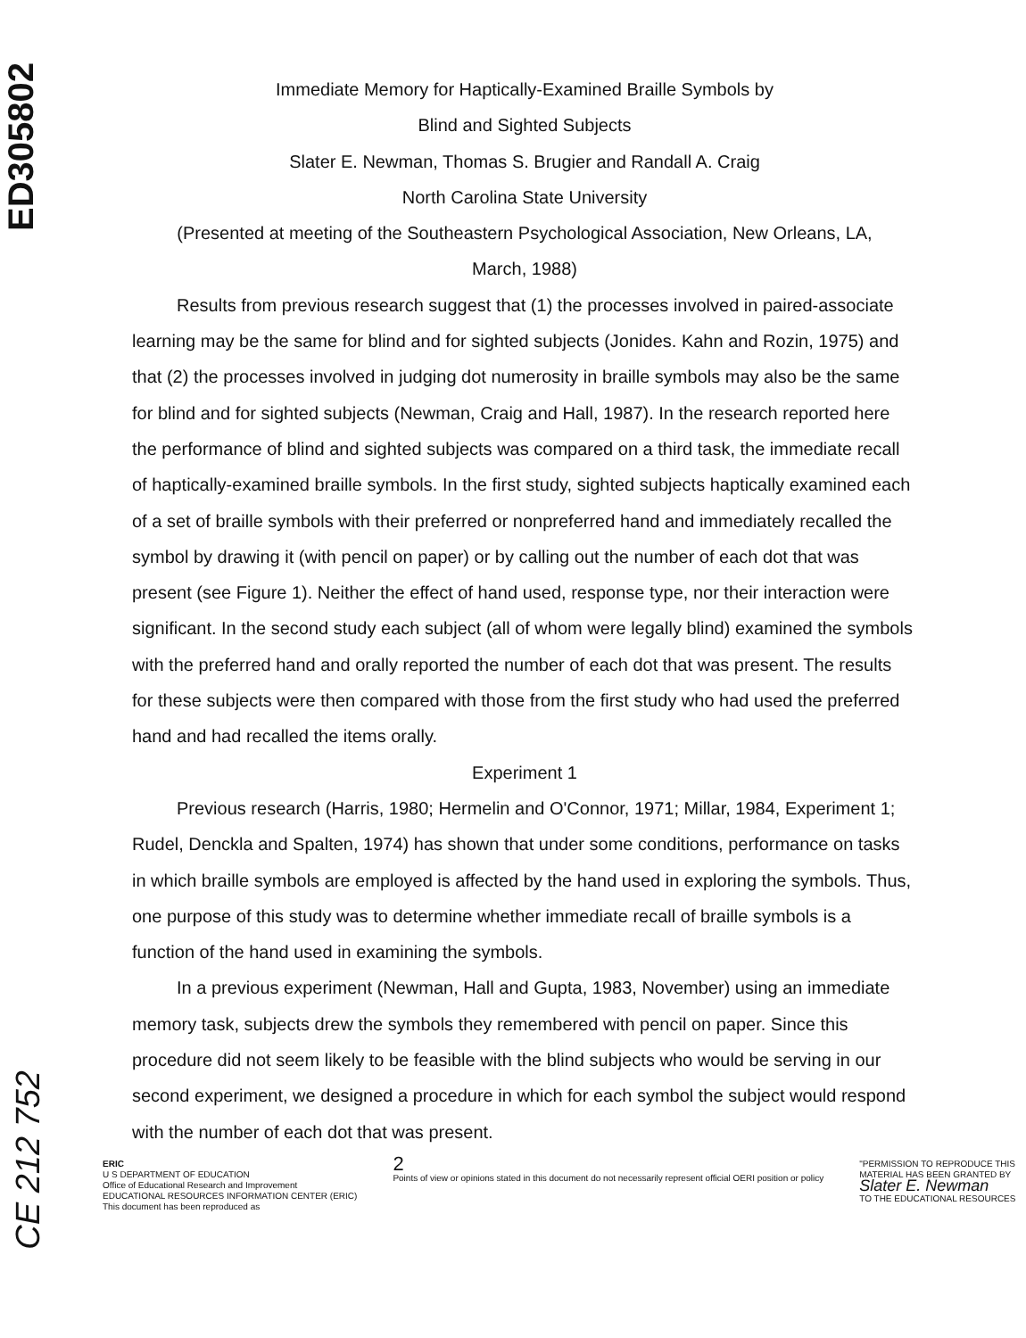ED305802
CE 212 752
Immediate Memory for Haptically-Examined Braille Symbols by
Blind and Sighted Subjects
Slater E. Newman, Thomas S. Brugier and Randall A. Craig
North Carolina State University
(Presented at meeting of the Southeastern Psychological Association, New Orleans, LA,
March, 1988)
Results from previous research suggest that (1) the processes involved in paired-associate learning may be the same for blind and for sighted subjects (Jonides. Kahn and Rozin, 1975) and that (2) the processes involved in judging dot numerosity in braille symbols may also be the same for blind and for sighted subjects (Newman, Craig and Hall, 1987). In the research reported here the performance of blind and sighted subjects was compared on a third task, the immediate recall of haptically-examined braille symbols. In the first study, sighted subjects haptically examined each of a set of braille symbols with their preferred or nonpreferred hand and immediately recalled the symbol by drawing it (with pencil on paper) or by calling out the number of each dot that was present (see Figure 1). Neither the effect of hand used, response type, nor their interaction were significant. In the second study each subject (all of whom were legally blind) examined the symbols with the preferred hand and orally reported the number of each dot that was present. The results for these subjects were then compared with those from the first study who had used the preferred hand and had recalled the items orally.
Experiment 1
Previous research (Harris, 1980; Hermelin and O'Connor, 1971; Millar, 1984, Experiment 1; Rudel, Denckla and Spalten, 1974) has shown that under some conditions, performance on tasks in which braille symbols are employed is affected by the hand used in exploring the symbols. Thus, one purpose of this study was to determine whether immediate recall of braille symbols is a function of the hand used in examining the symbols.
In a previous experiment (Newman, Hall and Gupta, 1983, November) using an immediate memory task, subjects drew the symbols they remembered with pencil on paper. Since this procedure did not seem likely to be feasible with the blind subjects who would be serving in our second experiment, we designed a procedure in which for each symbol the subject would respond with the number of each dot that was present.
ERIC
U S DEPARTMENT OF EDUCATION
Office of Educational Research and Improvement
EDUCATIONAL RESOURCES INFORMATION CENTER (ERIC)
This document has been reproduced as
2
Points of view or opinions stated in this document do not necessarily represent official OERI position or policy
"PERMISSION TO REPRODUCE THIS
MATERIAL HAS BEEN GRANTED BY
Slater E. Newman
TO THE EDUCATIONAL RESOURCES